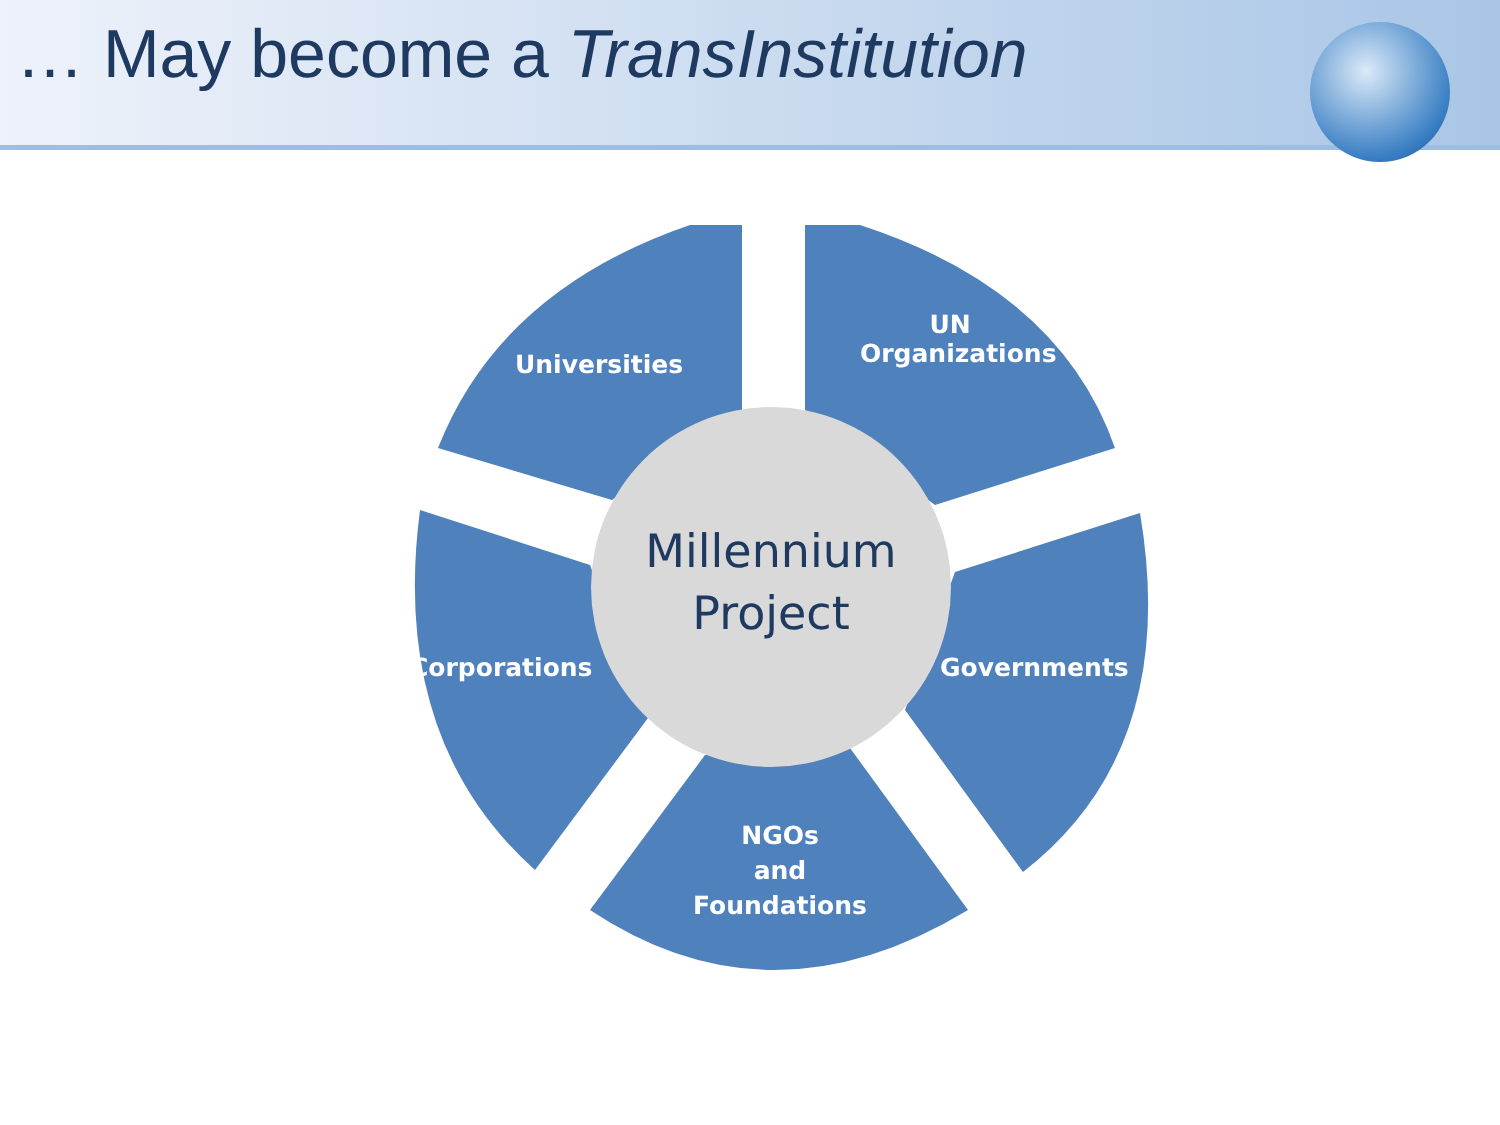… May become a TransInstitution
Universities
UN
Organizations
Corporations
Governments
NGOs
and
Foundations
Millennium
Project